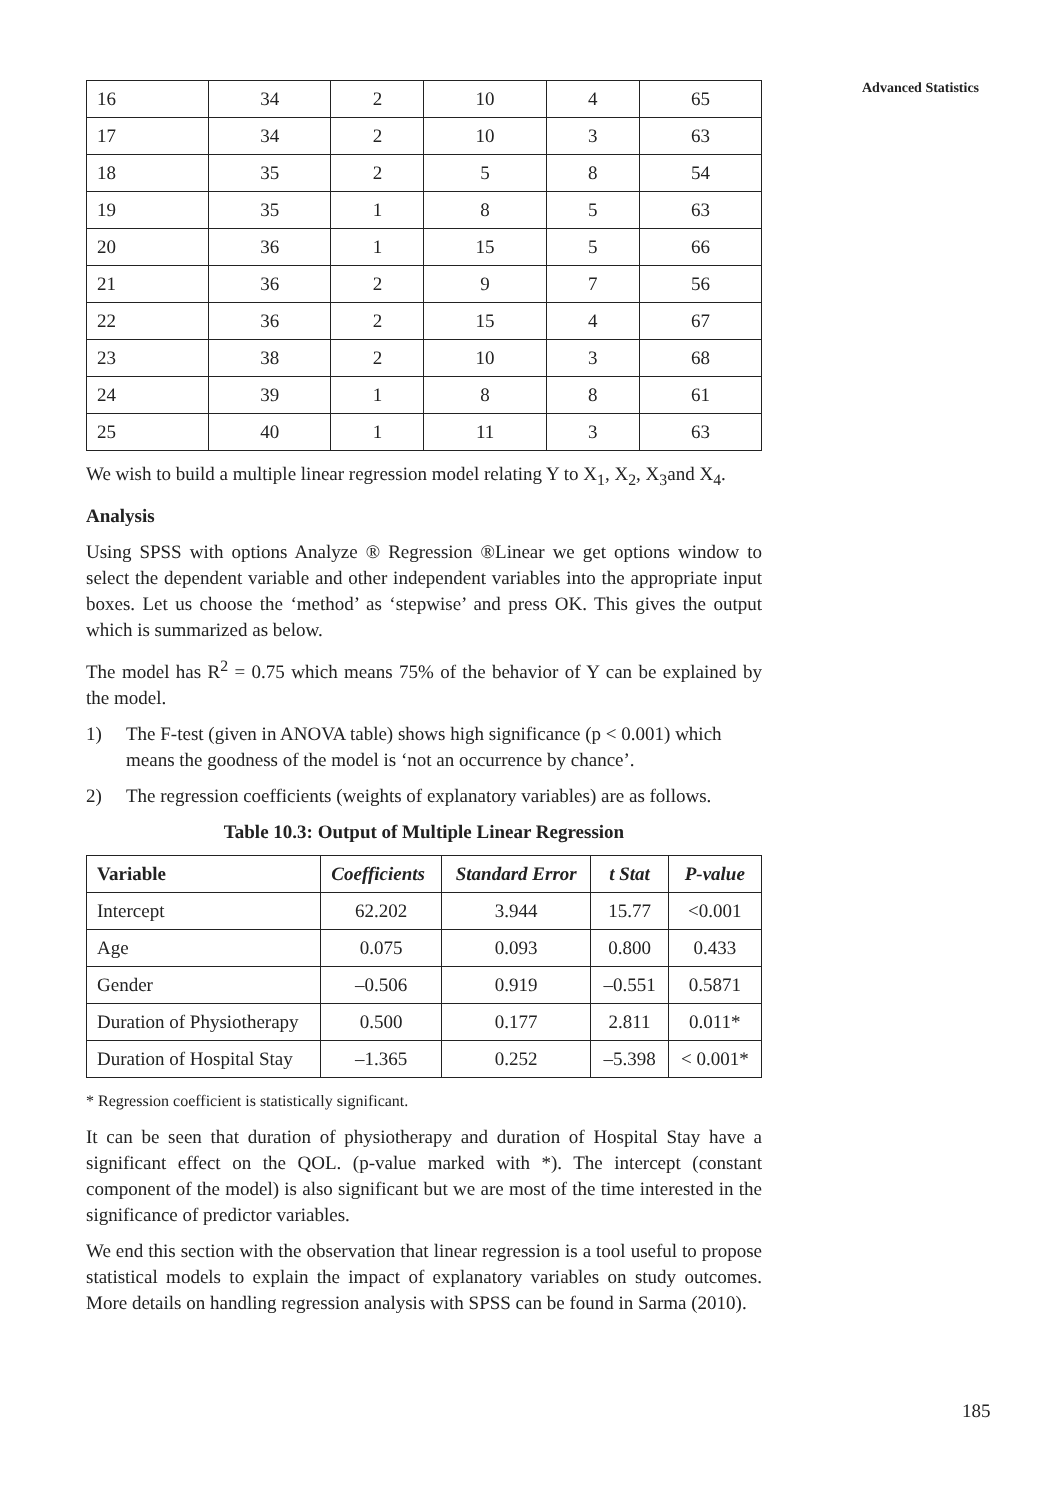Advanced Statistics
| 16 | 34 | 2 | 10 | 4 | 65 |
| 17 | 34 | 2 | 10 | 3 | 63 |
| 18 | 35 | 2 | 5 | 8 | 54 |
| 19 | 35 | 1 | 8 | 5 | 63 |
| 20 | 36 | 1 | 15 | 5 | 66 |
| 21 | 36 | 2 | 9 | 7 | 56 |
| 22 | 36 | 2 | 15 | 4 | 67 |
| 23 | 38 | 2 | 10 | 3 | 68 |
| 24 | 39 | 1 | 8 | 8 | 61 |
| 25 | 40 | 1 | 11 | 3 | 63 |
We wish to build a multiple linear regression model relating Y to X<sub>1</sub>, X<sub>2</sub>, X<sub>3</sub>and X<sub>4</sub>.
Analysis
Using SPSS with options Analyze ® Regression ®Linear we get options window to select the dependent variable and other independent variables into the appropriate input boxes. Let us choose the ‘method’ as ‘stepwise’ and press OK. This gives the output which is summarized as below.
The model has R<sup>2</sup> = 0.75 which means 75% of the behavior of Y can be explained by the model.
1) The F-test (given in ANOVA table) shows high significance (p < 0.001) which means the goodness of the model is ‘not an occurrence by chance’.
2) The regression coefficients (weights of explanatory variables) are as follows.
Table 10.3: Output of Multiple Linear Regression
| Variable | Coefficients | Standard Error | t Stat | P-value |
| --- | --- | --- | --- | --- |
| Intercept | 62.202 | 3.944 | 15.77 | <0.001 |
| Age | 0.075 | 0.093 | 0.800 | 0.433 |
| Gender | –0.506 | 0.919 | –0.551 | 0.5871 |
| Duration of Physiotherapy | 0.500 | 0.177 | 2.811 | 0.011* |
| Duration of Hospital Stay | –1.365 | 0.252 | –5.398 | < 0.001* |
* Regression coefficient is statistically significant.
It can be seen that duration of physiotherapy and duration of Hospital Stay have a significant effect on the QOL. (p-value marked with *). The intercept (constant component of the model) is also significant but we are most of the time interested in the significance of predictor variables.
We end this section with the observation that linear regression is a tool useful to propose statistical models to explain the impact of explanatory variables on study outcomes. More details on handling regression analysis with SPSS can be found in Sarma (2010).
185